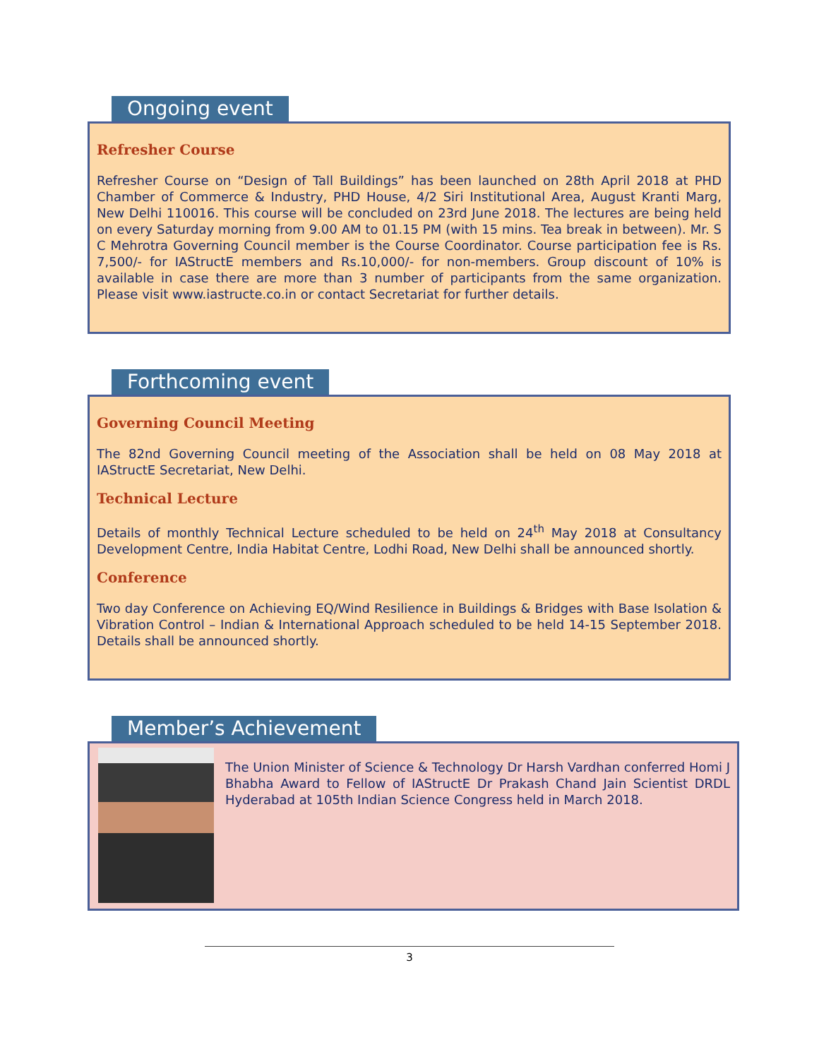Ongoing event
Refresher Course
Refresher Course on “Design of Tall Buildings” has been launched on 28th April 2018 at PHD Chamber of Commerce & Industry, PHD House, 4/2 Siri Institutional Area, August Kranti Marg, New Delhi 110016. This course will be concluded on 23rd June 2018. The lectures are being held on every Saturday morning from 9.00 AM to 01.15 PM (with 15 mins. Tea break in between). Mr. S C Mehrotra Governing Council member is the Course Coordinator. Course participation fee is Rs. 7,500/- for IAStructE members and Rs.10,000/- for non-members. Group discount of 10% is available in case there are more than 3 number of participants from the same organization. Please visit www.iastructe.co.in or contact Secretariat for further details.
Forthcoming event
Governing Council Meeting
The 82nd Governing Council meeting of the Association shall be held on 08 May 2018 at IAStructE Secretariat, New Delhi.
Technical Lecture
Details of monthly Technical Lecture scheduled to be held on 24<sup>th</sup> May 2018 at Consultancy Development Centre, India Habitat Centre, Lodhi Road, New Delhi shall be announced shortly.
Conference
Two day Conference on Achieving EQ/Wind Resilience in Buildings & Bridges with Base Isolation & Vibration Control – Indian & International Approach scheduled to be held 14-15 September 2018. Details shall be announced shortly.
Member’s Achievement
The Union Minister of Science & Technology Dr Harsh Vardhan conferred Homi J Bhabha Award to Fellow of IAStructE Dr Prakash Chand Jain Scientist DRDL Hyderabad at 105th Indian Science Congress held in March 2018.
3